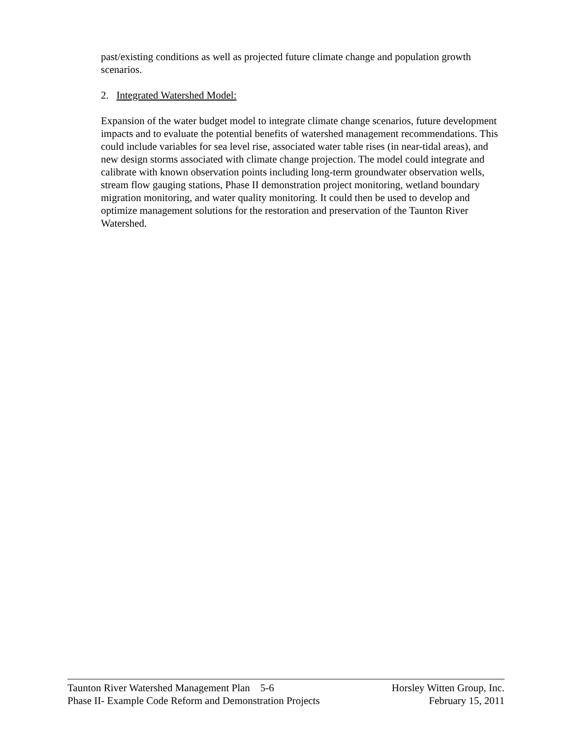past/existing conditions as well as projected future climate change and population growth scenarios.
2. Integrated Watershed Model:
Expansion of the water budget model to integrate climate change scenarios, future development impacts and to evaluate the potential benefits of watershed management recommendations. This could include variables for sea level rise, associated water table rises (in near-tidal areas), and new design storms associated with climate change projection. The model could integrate and calibrate with known observation points including long-term groundwater observation wells, stream flow gauging stations, Phase II demonstration project monitoring, wetland boundary migration monitoring, and water quality monitoring. It could then be used to develop and optimize management solutions for the restoration and preservation of the Taunton River Watershed.
Taunton River Watershed Management Plan 5-6 Horsley Witten Group, Inc.
Phase II- Example Code Reform and Demonstration Projects February 15, 2011